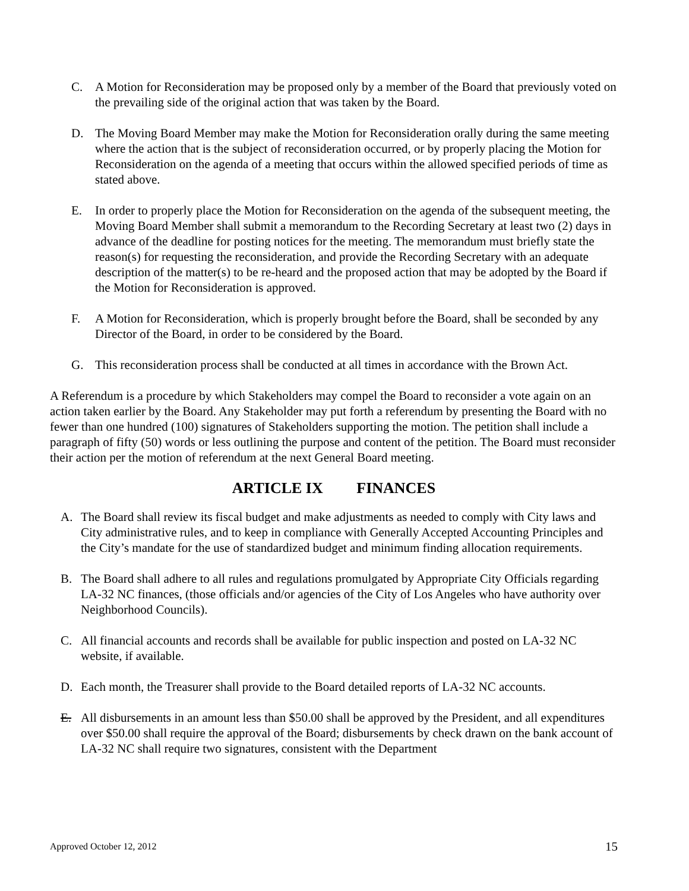C. A Motion for Reconsideration may be proposed only by a member of the Board that previously voted on the prevailing side of the original action that was taken by the Board.
D. The Moving Board Member may make the Motion for Reconsideration orally during the same meeting where the action that is the subject of reconsideration occurred, or by properly placing the Motion for Reconsideration on the agenda of a meeting that occurs within the allowed specified periods of time as stated above.
E. In order to properly place the Motion for Reconsideration on the agenda of the subsequent meeting, the Moving Board Member shall submit a memorandum to the Recording Secretary at least two (2) days in advance of the deadline for posting notices for the meeting. The memorandum must briefly state the reason(s) for requesting the reconsideration, and provide the Recording Secretary with an adequate description of the matter(s) to be re-heard and the proposed action that may be adopted by the Board if the Motion for Reconsideration is approved.
F. A Motion for Reconsideration, which is properly brought before the Board, shall be seconded by any Director of the Board, in order to be considered by the Board.
G. This reconsideration process shall be conducted at all times in accordance with the Brown Act.
A Referendum is a procedure by which Stakeholders may compel the Board to reconsider a vote again on an action taken earlier by the Board. Any Stakeholder may put forth a referendum by presenting the Board with no fewer than one hundred (100) signatures of Stakeholders supporting the motion. The petition shall include a paragraph of fifty (50) words or less outlining the purpose and content of the petition. The Board must reconsider their action per the motion of referendum at the next General Board meeting.
ARTICLE IX FINANCES
A. The Board shall review its fiscal budget and make adjustments as needed to comply with City laws and City administrative rules, and to keep in compliance with Generally Accepted Accounting Principles and the City’s mandate for the use of standardized budget and minimum finding allocation requirements.
B. The Board shall adhere to all rules and regulations promulgated by Appropriate City Officials regarding LA-32 NC finances, (those officials and/or agencies of the City of Los Angeles who have authority over Neighborhood Councils).
C. All financial accounts and records shall be available for public inspection and posted on LA-32 NC website, if available.
D. Each month, the Treasurer shall provide to the Board detailed reports of LA-32 NC accounts.
E. All disbursements in an amount less than $50.00 shall be approved by the President, and all expenditures over $50.00 shall require the approval of the Board; disbursements by check drawn on the bank account of LA-32 NC shall require two signatures, consistent with the Department
Approved October 12, 2012 15